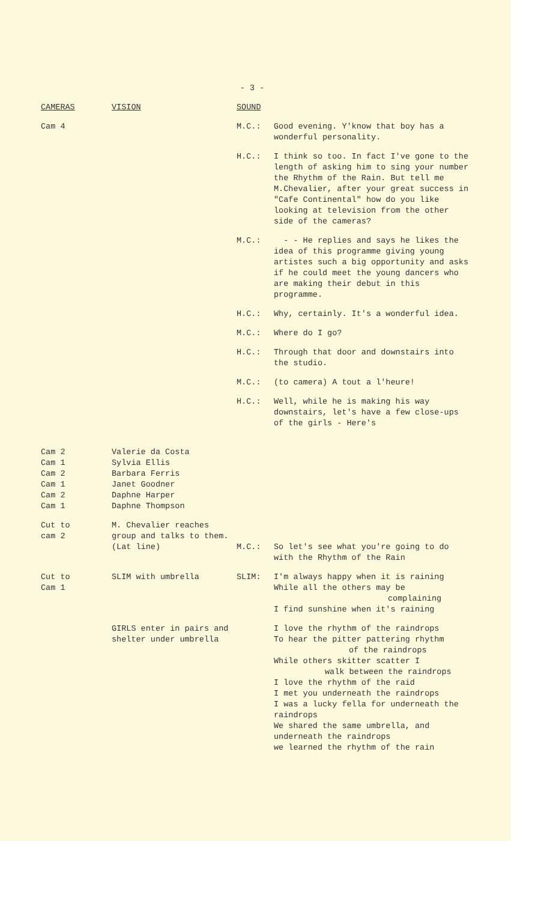- 3 -
CAMERAS VISION SOUND
Cam 4 M.C.: Good evening. Y'know that boy has a wonderful personality.
H.C.: I think so too. In fact I've gone to the length of asking him to sing your number the Rhythm of the Rain. But tell me M.Chevalier, after your great success in "Cafe Continental" how do you like looking at television from the other side of the cameras?
M.C.: - - He replies and says he likes the idea of this programme giving young artistes such a big opportunity and asks if he could meet the young dancers who are making their debut in this programme.
H.C.: Why, certainly. It's a wonderful idea.
M.C.: Where do I go?
H.C.: Through that door and downstairs into the studio.
M.C.: (to camera) A tout a l'heure!
H.C.: Well, while he is making his way downstairs, let's have a few close-ups of the girls - Here's
Cam 2
Cam 1
Cam 2
Cam 1
Cam 2
Cam 1
Valerie da Costa
Sylvia Ellis
Barbara Ferris
Janet Goodner
Daphne Harper
Daphne Thompson
Cut to
cam 2
M. Chevalier reaches group and talks to them. (Lat line)
M.C.:
So let's see what you're going to do with the Rhythm of the Rain
Cut to
Cam 1
SLIM with umbrella SLIM: I'm always happy when it is raining
While all the others may be
complaining
I find sunshine when it's raining
GIRLS enter in pairs and shelter under umbrella
I love the rhythm of the raindrops
To hear the pitter pattering rhythm
of the raindrops
While others skitter scatter I
walk between the raindrops
I love the rhythm of the raid
I met you underneath the raindrops
I was a lucky fella for underneath the raindrops
We shared the same umbrella, and underneath the raindrops
we learned the rhythm of the rain